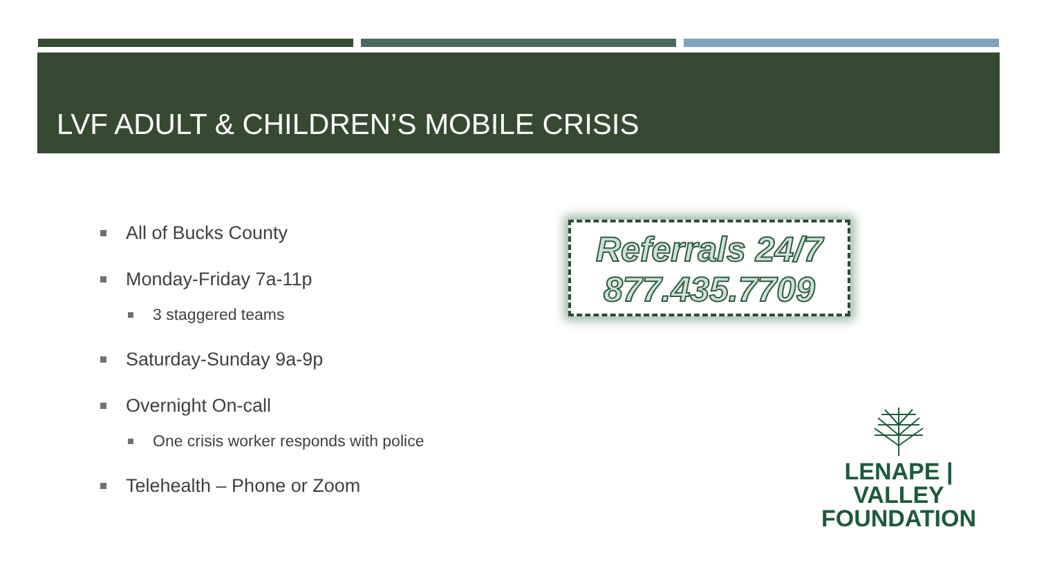LVF ADULT & CHILDREN’S MOBILE CRISIS
All of Bucks County
Monday-Friday 7a-11p
3 staggered teams
Saturday-Sunday 9a-9p
Overnight On-call
One crisis worker responds with police
Telehealth – Phone or Zoom
Referrals 24/7
877.435.7709
LENAPE | VALLEY
FOUNDATION